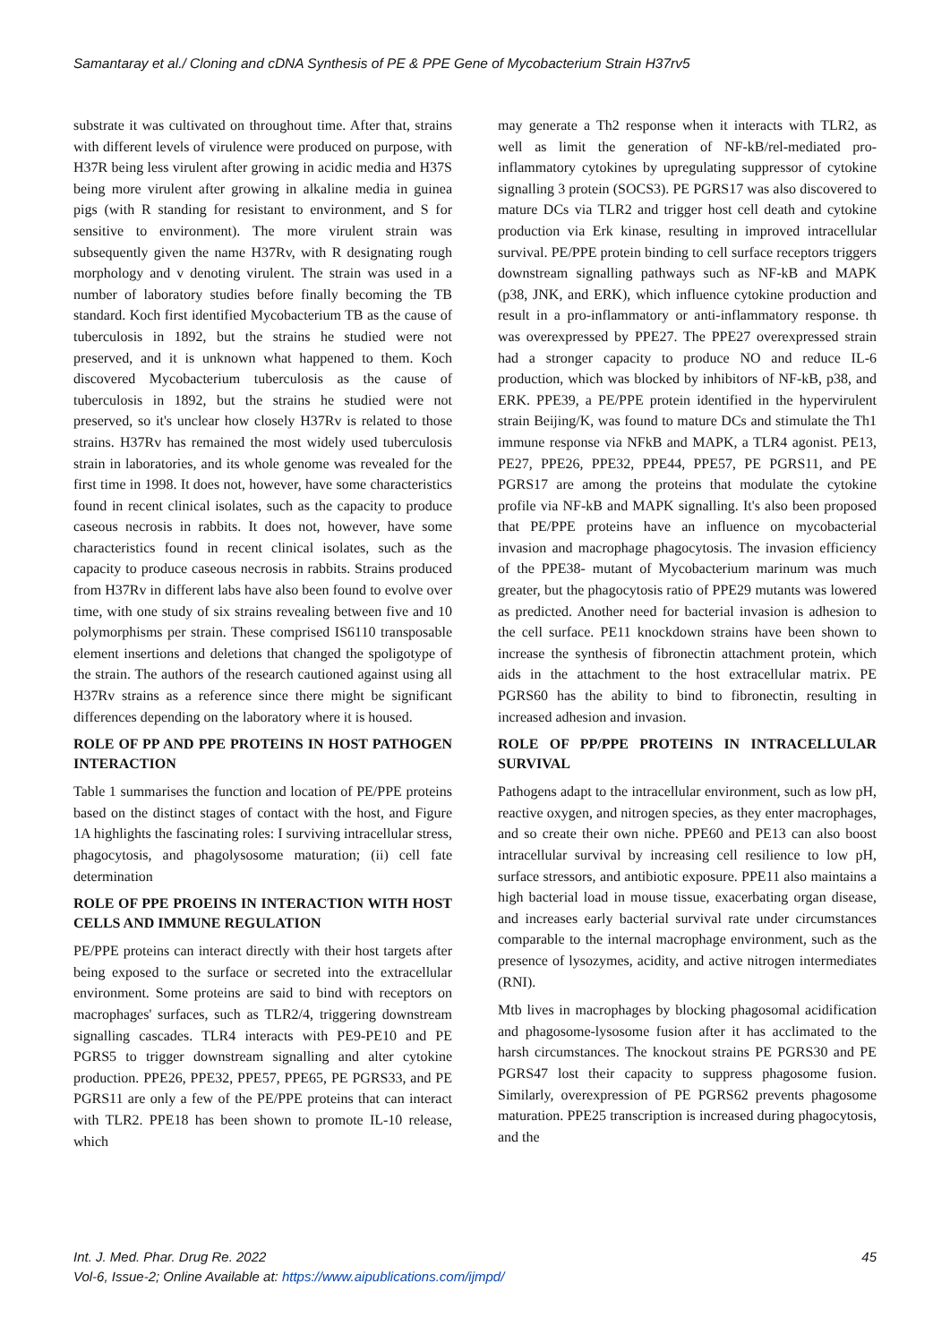Samantaray et al./ Cloning and cDNA Synthesis of PE & PPE Gene of Mycobacterium Strain H37rv5
substrate it was cultivated on throughout time. After that, strains with different levels of virulence were produced on purpose, with H37R being less virulent after growing in acidic media and H37S being more virulent after growing in alkaline media in guinea pigs (with R standing for resistant to environment, and S for sensitive to environment). The more virulent strain was subsequently given the name H37Rv, with R designating rough morphology and v denoting virulent. The strain was used in a number of laboratory studies before finally becoming the TB standard. Koch first identified Mycobacterium TB as the cause of tuberculosis in 1892, but the strains he studied were not preserved, and it is unknown what happened to them. Koch discovered Mycobacterium tuberculosis as the cause of tuberculosis in 1892, but the strains he studied were not preserved, so it's unclear how closely H37Rv is related to those strains. H37Rv has remained the most widely used tuberculosis strain in laboratories, and its whole genome was revealed for the first time in 1998. It does not, however, have some characteristics found in recent clinical isolates, such as the capacity to produce caseous necrosis in rabbits. It does not, however, have some characteristics found in recent clinical isolates, such as the capacity to produce caseous necrosis in rabbits. Strains produced from H37Rv in different labs have also been found to evolve over time, with one study of six strains revealing between five and 10 polymorphisms per strain. These comprised IS6110 transposable element insertions and deletions that changed the spoligotype of the strain. The authors of the research cautioned against using all H37Rv strains as a reference since there might be significant differences depending on the laboratory where it is housed.
ROLE OF PP AND PPE PROTEINS IN HOST PATHOGEN INTERACTION
Table 1 summarises the function and location of PE/PPE proteins based on the distinct stages of contact with the host, and Figure 1A highlights the fascinating roles: I surviving intracellular stress, phagocytosis, and phagolysosome maturation; (ii) cell fate determination
ROLE OF PPE PROEINS IN INTERACTION WITH HOST CELLS AND IMMUNE REGULATION
PE/PPE proteins can interact directly with their host targets after being exposed to the surface or secreted into the extracellular environment. Some proteins are said to bind with receptors on macrophages' surfaces, such as TLR2/4, triggering downstream signalling cascades. TLR4 interacts with PE9-PE10 and PE PGRS5 to trigger downstream signalling and alter cytokine production. PPE26, PPE32, PPE57, PPE65, PE PGRS33, and PE PGRS11 are only a few of the PE/PPE proteins that can interact with TLR2. PPE18 has been shown to promote IL-10 release, which
may generate a Th2 response when it interacts with TLR2, as well as limit the generation of NF-kB/rel-mediated pro-inflammatory cytokines by upregulating suppressor of cytokine signalling 3 protein (SOCS3). PE PGRS17 was also discovered to mature DCs via TLR2 and trigger host cell death and cytokine production via Erk kinase, resulting in improved intracellular survival. PE/PPE protein binding to cell surface receptors triggers downstream signalling pathways such as NF-kB and MAPK (p38, JNK, and ERK), which influence cytokine production and result in a pro-inflammatory or anti-inflammatory response. th was overexpressed by PPE27. The PPE27 overexpressed strain had a stronger capacity to produce NO and reduce IL-6 production, which was blocked by inhibitors of NF-kB, p38, and ERK. PPE39, a PE/PPE protein identified in the hypervirulent strain Beijing/K, was found to mature DCs and stimulate the Th1 immune response via NFkB and MAPK, a TLR4 agonist. PE13, PE27, PPE26, PPE32, PPE44, PPE57, PE PGRS11, and PE PGRS17 are among the proteins that modulate the cytokine profile via NF-kB and MAPK signalling. It's also been proposed that PE/PPE proteins have an influence on mycobacterial invasion and macrophage phagocytosis. The invasion efficiency of the PPE38- mutant of Mycobacterium marinum was much greater, but the phagocytosis ratio of PPE29 mutants was lowered as predicted. Another need for bacterial invasion is adhesion to the cell surface. PE11 knockdown strains have been shown to increase the synthesis of fibronectin attachment protein, which aids in the attachment to the host extracellular matrix. PE PGRS60 has the ability to bind to fibronectin, resulting in increased adhesion and invasion.
ROLE OF PP/PPE PROTEINS IN INTRACELLULAR SURVIVAL
Pathogens adapt to the intracellular environment, such as low pH, reactive oxygen, and nitrogen species, as they enter macrophages, and so create their own niche. PPE60 and PE13 can also boost intracellular survival by increasing cell resilience to low pH, surface stressors, and antibiotic exposure. PPE11 also maintains a high bacterial load in mouse tissue, exacerbating organ disease, and increases early bacterial survival rate under circumstances comparable to the internal macrophage environment, such as the presence of lysozymes, acidity, and active nitrogen intermediates (RNI).
Mtb lives in macrophages by blocking phagosomal acidification and phagosome-lysosome fusion after it has acclimated to the harsh circumstances. The knockout strains PE PGRS30 and PE PGRS47 lost their capacity to suppress phagosome fusion. Similarly, overexpression of PE PGRS62 prevents phagosome maturation. PPE25 transcription is increased during phagocytosis, and the
45 Int. J. Med. Phar. Drug Re. 2022
Vol-6, Issue-2; Online Available at: https://www.aipublications.com/ijmpd/